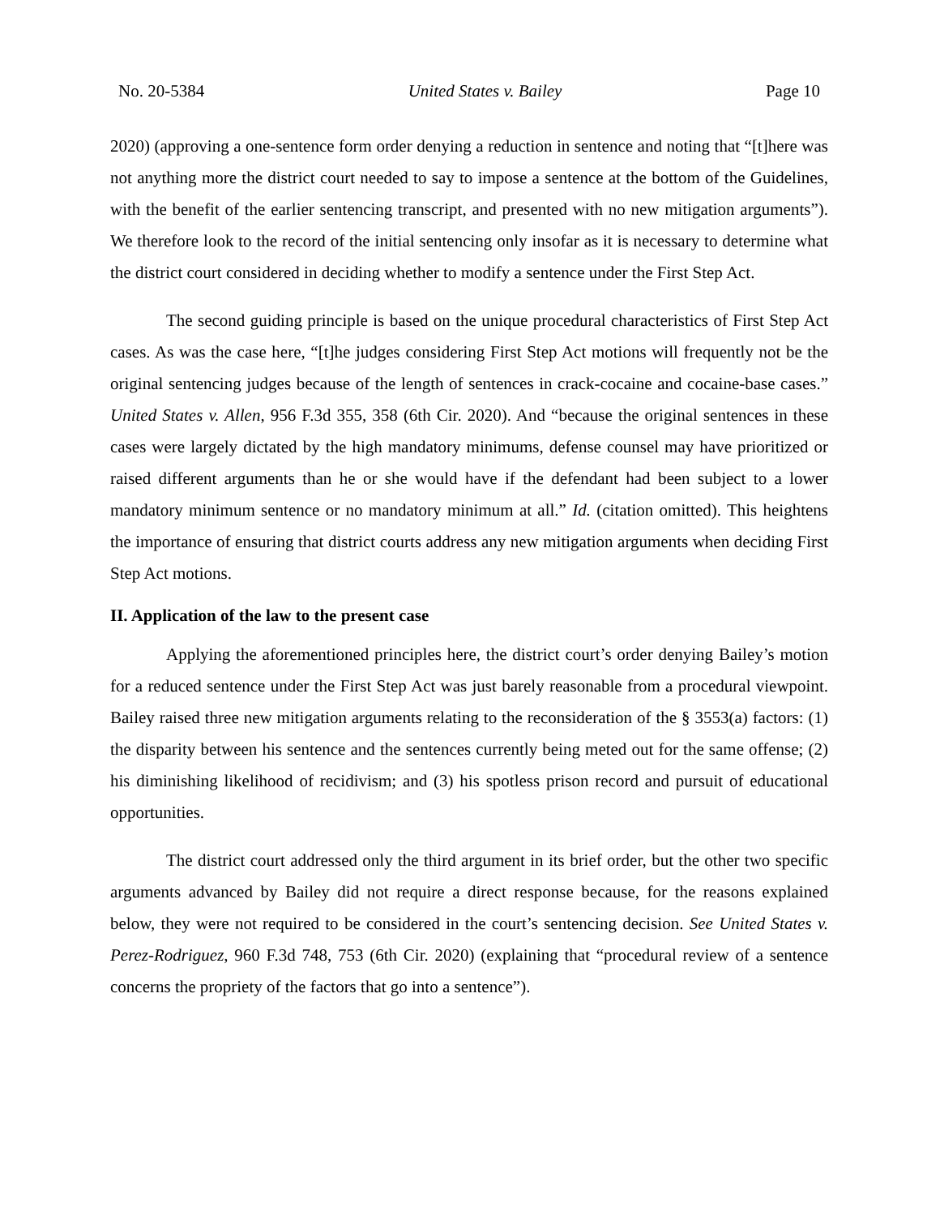No. 20-5384 United States v. Bailey Page 10
2020) (approving a one-sentence form order denying a reduction in sentence and noting that “[t]here was not anything more the district court needed to say to impose a sentence at the bottom of the Guidelines, with the benefit of the earlier sentencing transcript, and presented with no new mitigation arguments”). We therefore look to the record of the initial sentencing only insofar as it is necessary to determine what the district court considered in deciding whether to modify a sentence under the First Step Act.
The second guiding principle is based on the unique procedural characteristics of First Step Act cases. As was the case here, “[t]he judges considering First Step Act motions will frequently not be the original sentencing judges because of the length of sentences in crack-cocaine and cocaine-base cases.” United States v. Allen, 956 F.3d 355, 358 (6th Cir. 2020). And “because the original sentences in these cases were largely dictated by the high mandatory minimums, defense counsel may have prioritized or raised different arguments than he or she would have if the defendant had been subject to a lower mandatory minimum sentence or no mandatory minimum at all.” Id. (citation omitted). This heightens the importance of ensuring that district courts address any new mitigation arguments when deciding First Step Act motions.
II. Application of the law to the present case
Applying the aforementioned principles here, the district court’s order denying Bailey’s motion for a reduced sentence under the First Step Act was just barely reasonable from a procedural viewpoint. Bailey raised three new mitigation arguments relating to the reconsideration of the § 3553(a) factors: (1) the disparity between his sentence and the sentences currently being meted out for the same offense; (2) his diminishing likelihood of recidivism; and (3) his spotless prison record and pursuit of educational opportunities.
The district court addressed only the third argument in its brief order, but the other two specific arguments advanced by Bailey did not require a direct response because, for the reasons explained below, they were not required to be considered in the court’s sentencing decision. See United States v. Perez-Rodriguez, 960 F.3d 748, 753 (6th Cir. 2020) (explaining that “procedural review of a sentence concerns the propriety of the factors that go into a sentence”).